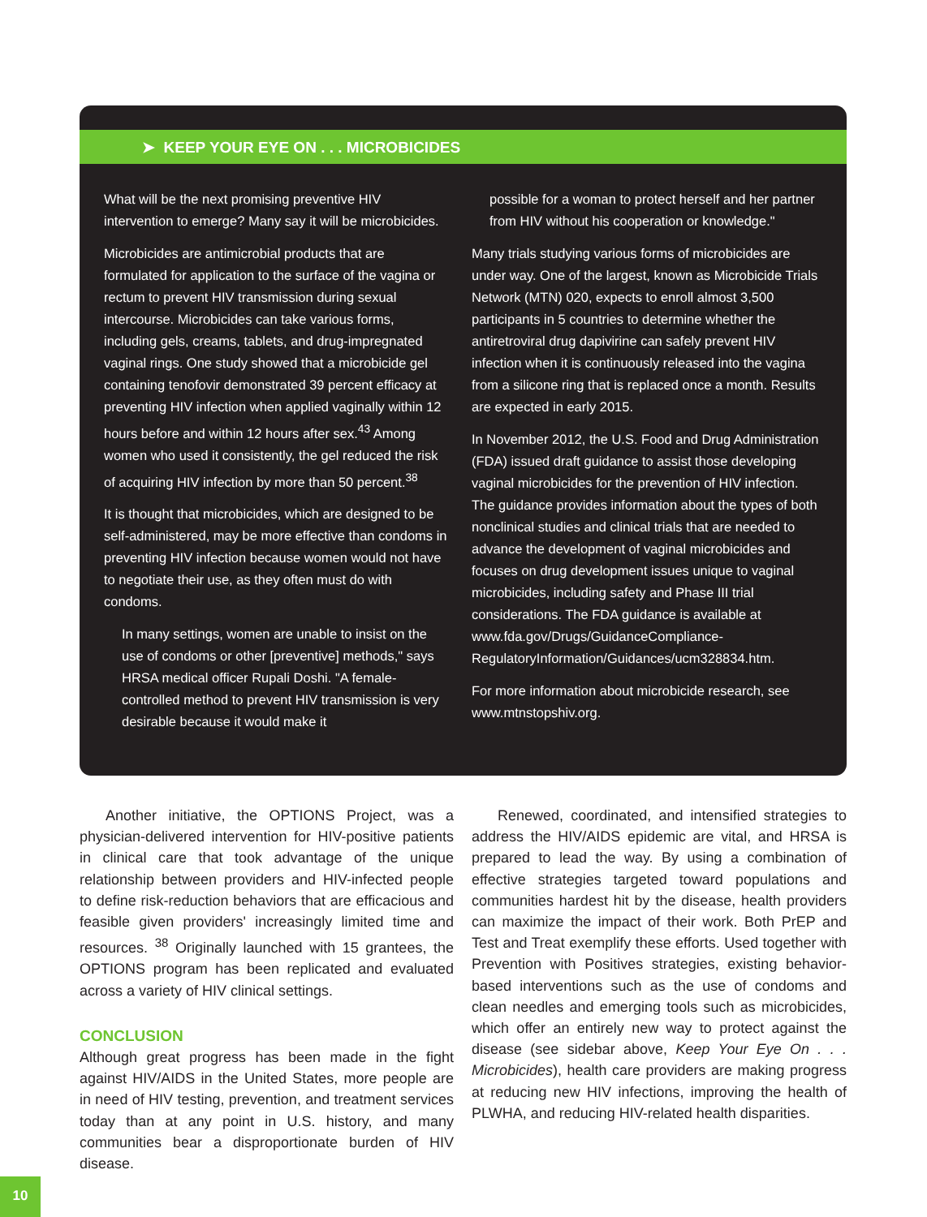➤ KEEP YOUR EYE ON . . . MICROBICIDES
What will be the next promising preventive HIV intervention to emerge? Many say it will be microbicides.
Microbicides are antimicrobial products that are formulated for application to the surface of the vagina or rectum to prevent HIV transmission during sexual intercourse. Microbicides can take various forms, including gels, creams, tablets, and drug-impregnated vaginal rings. One study showed that a microbicide gel containing tenofovir demonstrated 39 percent efficacy at preventing HIV infection when applied vaginally within 12 hours before and within 12 hours after sex.<sup>43</sup> Among women who used it consistently, the gel reduced the risk of acquiring HIV infection by more than 50 percent.<sup>38</sup>
It is thought that microbicides, which are designed to be self-administered, may be more effective than condoms in preventing HIV infection because women would not have to negotiate their use, as they often must do with condoms.
In many settings, women are unable to insist on the use of condoms or other [preventive] methods," says HRSA medical officer Rupali Doshi. "A female-controlled method to prevent HIV transmission is very desirable because it would make it
possible for a woman to protect herself and her partner from HIV without his cooperation or knowledge."
Many trials studying various forms of microbicides are under way. One of the largest, known as Microbicide Trials Network (MTN) 020, expects to enroll almost 3,500 participants in 5 countries to determine whether the antiretroviral drug dapivirine can safely prevent HIV infection when it is continuously released into the vagina from a silicone ring that is replaced once a month. Results are expected in early 2015.
In November 2012, the U.S. Food and Drug Administration (FDA) issued draft guidance to assist those developing vaginal microbicides for the prevention of HIV infection. The guidance provides information about the types of both nonclinical studies and clinical trials that are needed to advance the development of vaginal microbicides and focuses on drug development issues unique to vaginal microbicides, including safety and Phase III trial considerations. The FDA guidance is available at www.fda.gov/Drugs/GuidanceCompliance-RegulatoryInformation/Guidances/ucm328834.htm.
For more information about microbicide research, see www.mtnstopshiv.org.
Another initiative, the OPTIONS Project, was a physician-delivered intervention for HIV-positive patients in clinical care that took advantage of the unique relationship between providers and HIV-infected people to define risk-reduction behaviors that are efficacious and feasible given providers' increasingly limited time and resources. <sup>38</sup> Originally launched with 15 grantees, the OPTIONS program has been replicated and evaluated across a variety of HIV clinical settings.
CONCLUSION
Although great progress has been made in the fight against HIV/AIDS in the United States, more people are in need of HIV testing, prevention, and treatment services today than at any point in U.S. history, and many communities bear a disproportionate burden of HIV disease.
Renewed, coordinated, and intensified strategies to address the HIV/AIDS epidemic are vital, and HRSA is prepared to lead the way. By using a combination of effective strategies targeted toward populations and communities hardest hit by the disease, health providers can maximize the impact of their work. Both PrEP and Test and Treat exemplify these efforts. Used together with Prevention with Positives strategies, existing behavior-based interventions such as the use of condoms and clean needles and emerging tools such as microbicides, which offer an entirely new way to protect against the disease (see sidebar above, Keep Your Eye On . . . Microbicides), health care providers are making progress at reducing new HIV infections, improving the health of PLWHA, and reducing HIV-related health disparities.
10